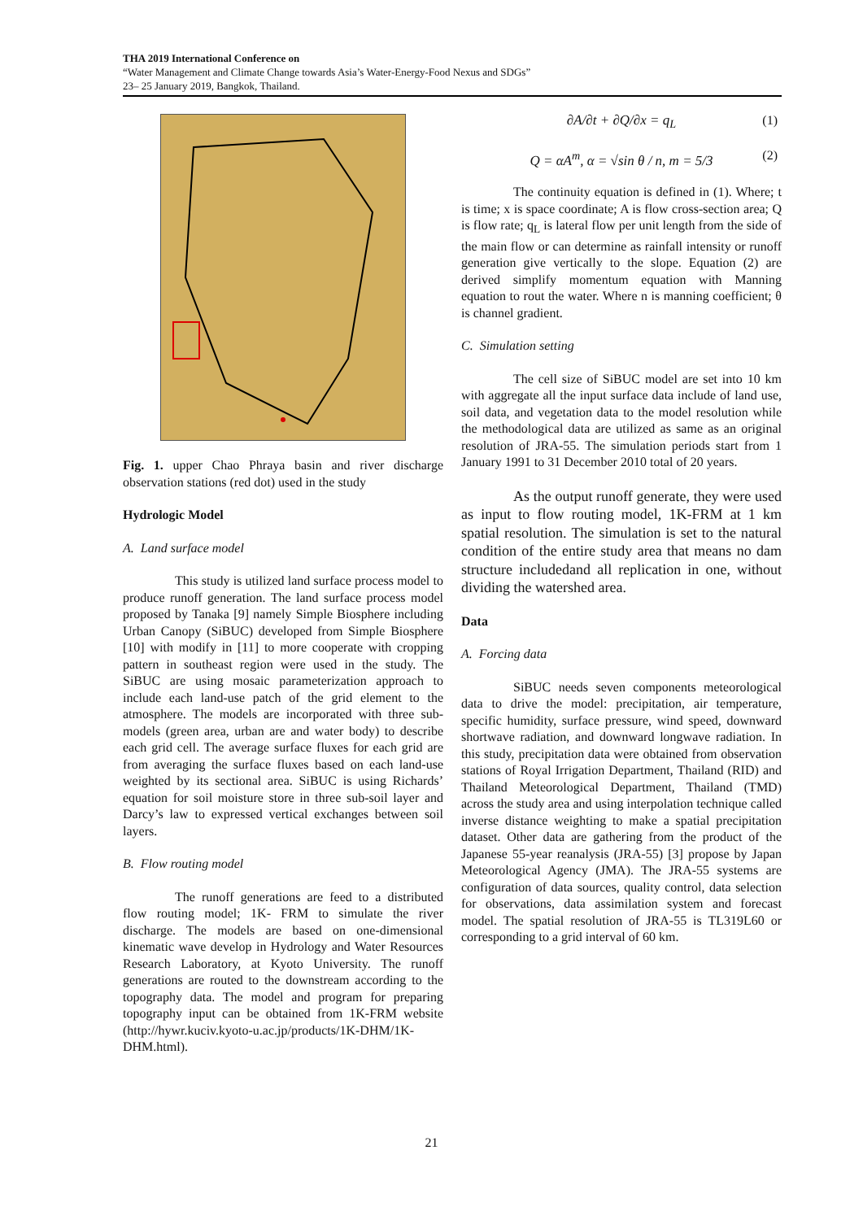THA 2019 International Conference on
“Water Management and Climate Change towards Asia’s Water-Energy-Food Nexus and SDGs”
23– 25 January 2019, Bangkok, Thailand.
Fig. 1. upper Chao Phraya basin and river discharge observation stations (red dot) used in the study
Hydrologic Model
A. Land surface model
This study is utilized land surface process model to produce runoff generation. The land surface process model proposed by Tanaka [9] namely Simple Biosphere including Urban Canopy (SiBUC) developed from Simple Biosphere [10] with modify in [11] to more cooperate with cropping pattern in southeast region were used in the study. The SiBUC are using mosaic parameterization approach to include each land-use patch of the grid element to the atmosphere. The models are incorporated with three sub-models (green area, urban are and water body) to describe each grid cell. The average surface fluxes for each grid are from averaging the surface fluxes based on each land-use weighted by its sectional area. SiBUC is using Richards’ equation for soil moisture store in three sub-soil layer and Darcy’s law to expressed vertical exchanges between soil layers.
B. Flow routing model
The runoff generations are feed to a distributed flow routing model; 1K- FRM to simulate the river discharge. The models are based on one-dimensional kinematic wave develop in Hydrology and Water Resources Research Laboratory, at Kyoto University. The runoff generations are routed to the downstream according to the topography data. The model and program for preparing topography input can be obtained from 1K-FRM website (http://hywr.kuciv.kyoto-u.ac.jp/products/1K-DHM/1K-DHM.html).
∂A/∂t + ∂Q/∂x = q<sub>L</sub> (1)
Q = αA<sup>m</sup>, α = √sin θ / n, m = 5/3 (2)
The continuity equation is defined in (1). Where; t is time; x is space coordinate; A is flow cross-section area; Q is flow rate; q<sub>L</sub> is lateral flow per unit length from the side of the main flow or can determine as rainfall intensity or runoff generation give vertically to the slope. Equation (2) are derived simplify momentum equation with Manning equation to rout the water. Where n is manning coefficient; θ is channel gradient.
C. Simulation setting
The cell size of SiBUC model are set into 10 km with aggregate all the input surface data include of land use, soil data, and vegetation data to the model resolution while the methodological data are utilized as same as an original resolution of JRA-55. The simulation periods start from 1 January 1991 to 31 December 2010 total of 20 years.
As the output runoff generate, they were used as input to flow routing model, 1K-FRM at 1 km spatial resolution. The simulation is set to the natural condition of the entire study area that means no dam structure includedand all replication in one, without dividing the watershed area.
Data
A. Forcing data
SiBUC needs seven components meteorological data to drive the model: precipitation, air temperature, specific humidity, surface pressure, wind speed, downward shortwave radiation, and downward longwave radiation. In this study, precipitation data were obtained from observation stations of Royal Irrigation Department, Thailand (RID) and Thailand Meteorological Department, Thailand (TMD) across the study area and using interpolation technique called inverse distance weighting to make a spatial precipitation dataset. Other data are gathering from the product of the Japanese 55-year reanalysis (JRA-55) [3] propose by Japan Meteorological Agency (JMA). The JRA-55 systems are configuration of data sources, quality control, data selection for observations, data assimilation system and forecast model. The spatial resolution of JRA-55 is TL319L60 or corresponding to a grid interval of 60 km.
21